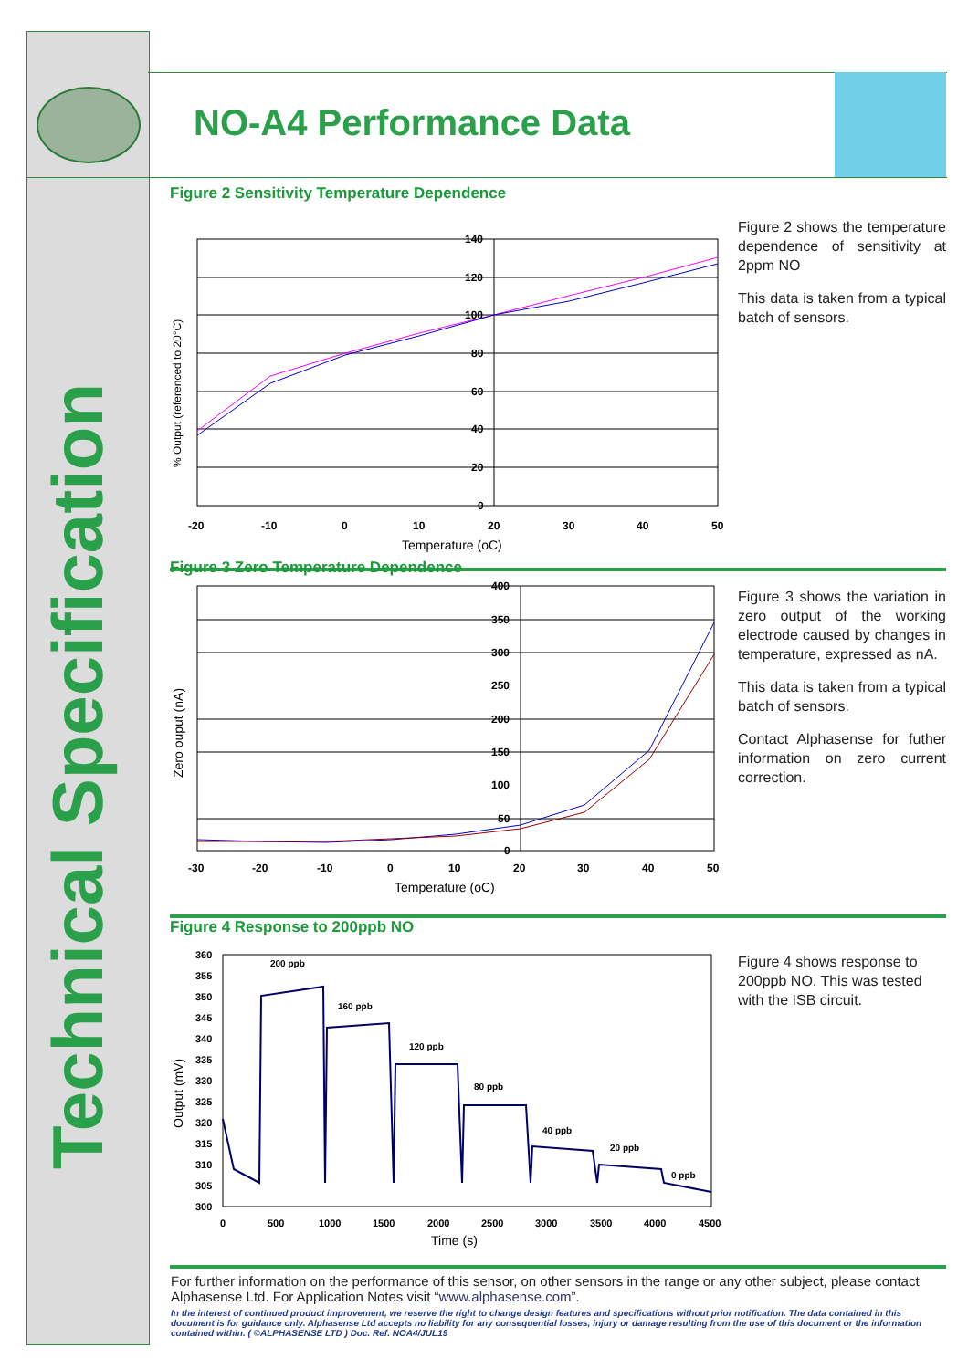Technical Specification
NO-A4 Performance Data
Figure 2 Sensitivity Temperature Dependence
140
120
100
80
60
40
20
0
-20
-10
0
10
20
30
40
50
Temperature (oC)
% Output (referenced to 20°C)
Figure 2 shows the temperature dependence of sensitivity at 2ppm NO
This data is taken from a typical batch of sensors.
Figure 3 Zero Temperature Dependence
400
350
300
250
200
150
100
50
0
-30
-20
-10
0
10
20
30
40
50
Temperature (oC)
Zero ouput (nA)
Figure 3 shows the variation in zero output of the working electrode caused by changes in temperature, expressed as nA.
This data is taken from a typical batch of sensors.
Contact Alphasense for futher information on zero current correction.
Figure 4 Response to 200ppb NO
200 ppb
160 ppb
120 ppb
80 ppb
40 ppb
20 ppb
0 ppb
360
355
350
345
340
335
330
325
320
315
310
305
300
0
500
1000
1500
2000
2500
3000
3500
4000
4500
Time (s)
Output (mV)
Figure 4 shows response to 200ppb NO. This was tested with the ISB circuit.
For further information on the performance of this sensor, on other sensors in the range or any other subject, please contact Alphasense Ltd. For Application Notes visit “www.alphasense.com”.
In the interest of continued product improvement, we reserve the right to change design features and specifications without prior notification. The data contained in this document is for guidance only. Alphasense Ltd accepts no liability for any consequential losses, injury or damage resulting from the use of this document or the information contained within. ( ©ALPHASENSE LTD ) Doc. Ref. NOA4/JUL19